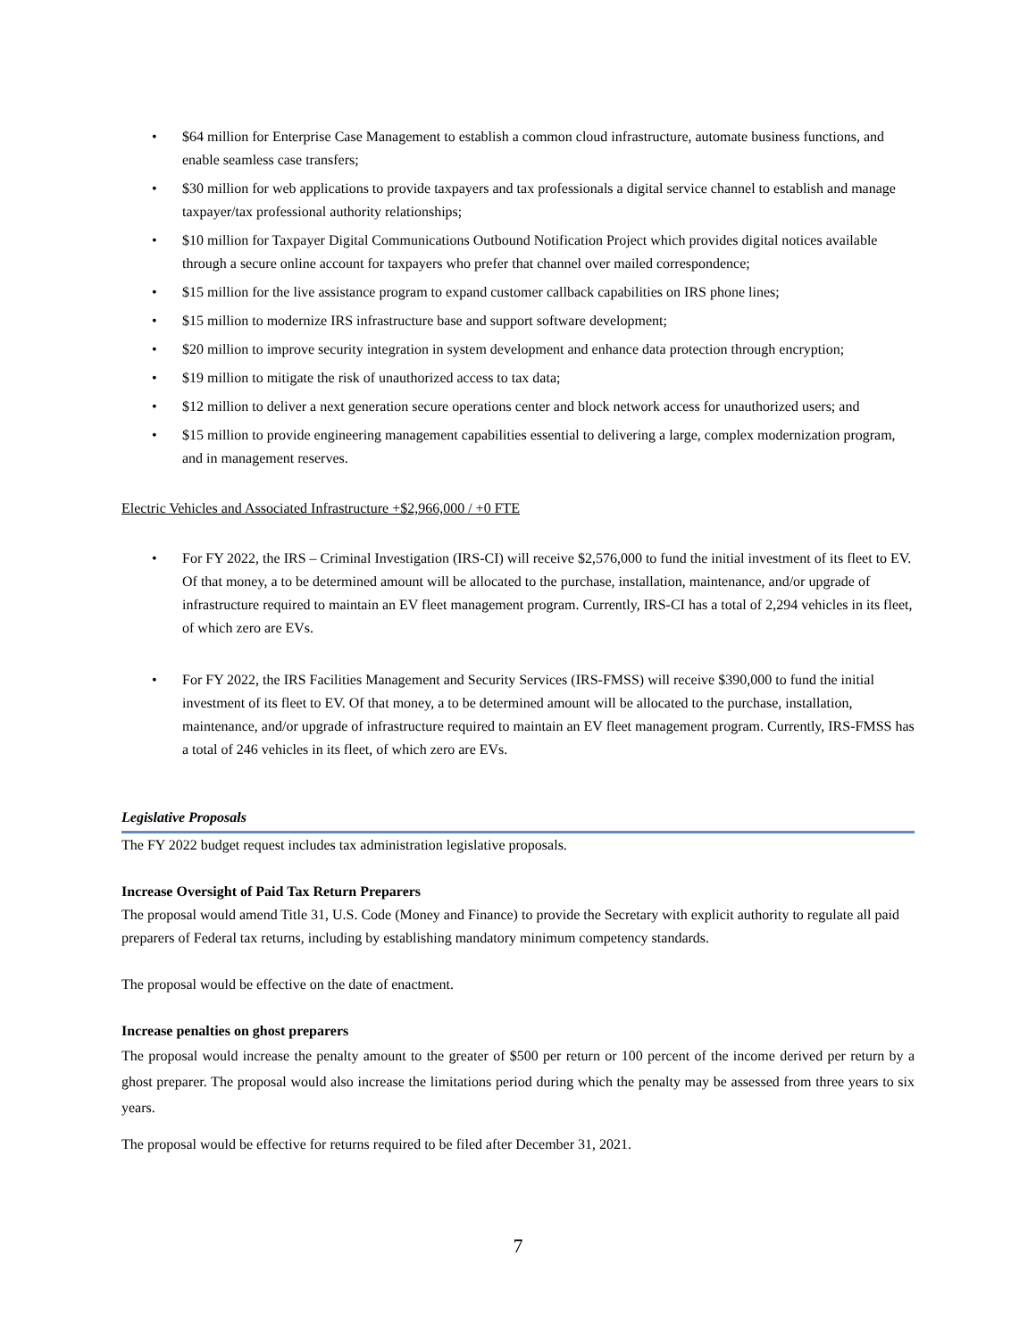• $64 million for Enterprise Case Management to establish a common cloud infrastructure, automate business functions, and enable seamless case transfers;
• $30 million for web applications to provide taxpayers and tax professionals a digital service channel to establish and manage taxpayer/tax professional authority relationships;
• $10 million for Taxpayer Digital Communications Outbound Notification Project which provides digital notices available through a secure online account for taxpayers who prefer that channel over mailed correspondence;
• $15 million for the live assistance program to expand customer callback capabilities on IRS phone lines;
• $15 million to modernize IRS infrastructure base and support software development;
• $20 million to improve security integration in system development and enhance data protection through encryption;
• $19 million to mitigate the risk of unauthorized access to tax data;
• $12 million to deliver a next generation secure operations center and block network access for unauthorized users; and
• $15 million to provide engineering management capabilities essential to delivering a large, complex modernization program, and in management reserves.
Electric Vehicles and Associated Infrastructure +$2,966,000 / +0 FTE
• For FY 2022, the IRS – Criminal Investigation (IRS-CI) will receive $2,576,000 to fund the initial investment of its fleet to EV. Of that money, a to be determined amount will be allocated to the purchase, installation, maintenance, and/or upgrade of infrastructure required to maintain an EV fleet management program. Currently, IRS-CI has a total of 2,294 vehicles in its fleet, of which zero are EVs.
• For FY 2022, the IRS Facilities Management and Security Services (IRS-FMSS) will receive $390,000 to fund the initial investment of its fleet to EV. Of that money, a to be determined amount will be allocated to the purchase, installation, maintenance, and/or upgrade of infrastructure required to maintain an EV fleet management program. Currently, IRS-FMSS has a total of 246 vehicles in its fleet, of which zero are EVs.
Legislative Proposals
The FY 2022 budget request includes tax administration legislative proposals.
Increase Oversight of Paid Tax Return Preparers
The proposal would amend Title 31, U.S. Code (Money and Finance) to provide the Secretary with explicit authority to regulate all paid preparers of Federal tax returns, including by establishing mandatory minimum competency standards.
The proposal would be effective on the date of enactment.
Increase penalties on ghost preparers
The proposal would increase the penalty amount to the greater of $500 per return or 100 percent of the income derived per return by a ghost preparer. The proposal would also increase the limitations period during which the penalty may be assessed from three years to six years.
The proposal would be effective for returns required to be filed after December 31, 2021.
7